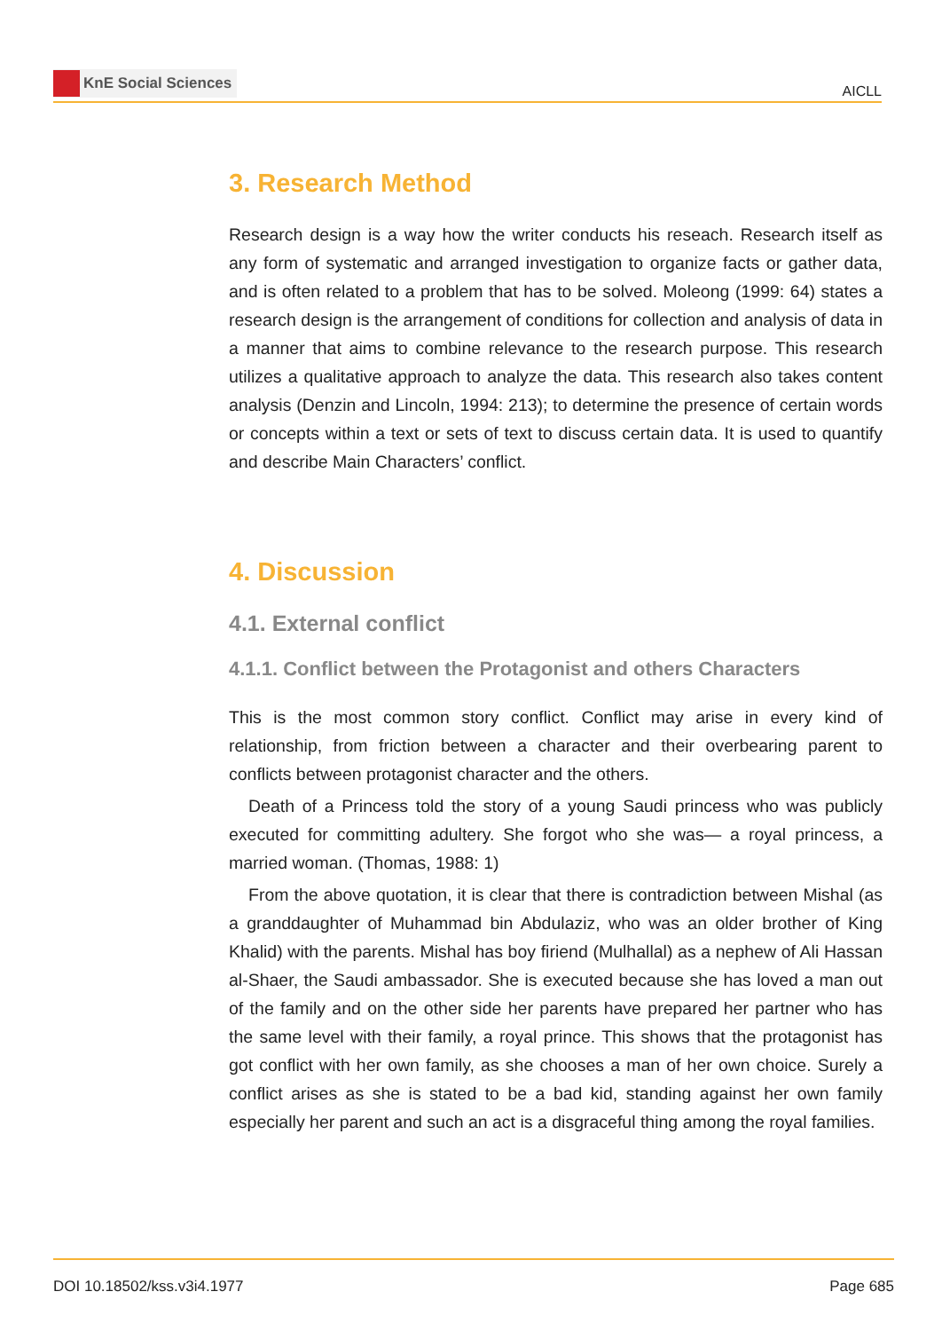KnE Social Sciences
AICLL
3. Research Method
Research design is a way how the writer conducts his reseach. Research itself as any form of systematic and arranged investigation to organize facts or gather data, and is often related to a problem that has to be solved. Moleong (1999: 64) states a research design is the arrangement of conditions for collection and analysis of data in a manner that aims to combine relevance to the research purpose. This research utilizes a qualitative approach to analyze the data. This research also takes content analysis (Denzin and Lincoln, 1994: 213); to determine the presence of certain words or concepts within a text or sets of text to discuss certain data. It is used to quantify and describe Main Characters’ conflict.
4. Discussion
4.1. External conflict
4.1.1. Conflict between the Protagonist and others Characters
This is the most common story conflict. Conflict may arise in every kind of relationship, from friction between a character and their overbearing parent to conflicts between protagonist character and the others.
Death of a Princess told the story of a young Saudi princess who was publicly executed for committing adultery. She forgot who she was— a royal princess, a married woman. (Thomas, 1988: 1)
From the above quotation, it is clear that there is contradiction between Mishal (as a granddaughter of Muhammad bin Abdulaziz, who was an older brother of King Khalid) with the parents. Mishal has boy firiend (Mulhallal) as a nephew of Ali Hassan al-Shaer, the Saudi ambassador. She is executed because she has loved a man out of the family and on the other side her parents have prepared her partner who has the same level with their family, a royal prince. This shows that the protagonist has got conflict with her own family, as she chooses a man of her own choice. Surely a conflict arises as she is stated to be a bad kid, standing against her own family especially her parent and such an act is a disgraceful thing among the royal families.
DOI 10.18502/kss.v3i4.1977 Page 685